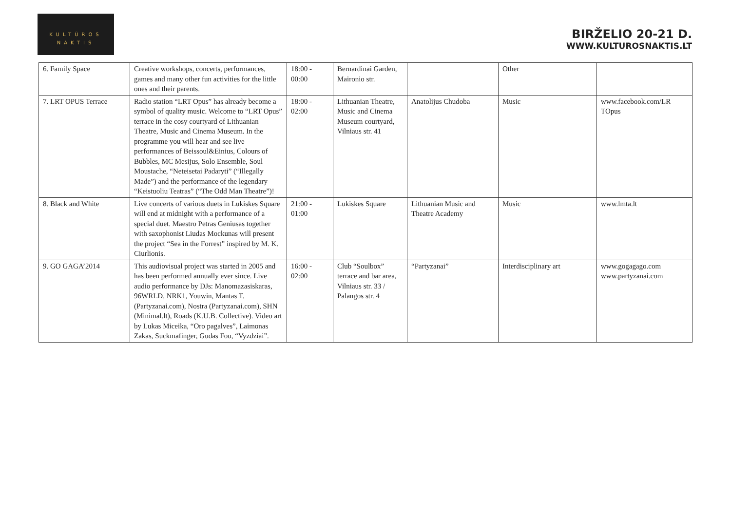KULTŪROS
NAKTIS
BIRŽELIO 20-21 D.
WWW.KULTUROSNAKTIS.LT
| 6. Family Space | Creative workshops, concerts, performances, games and many other fun activities for the little ones and their parents. | 18:00 - 00:00 | Bernardinai Garden, Maironio str. | | Other | |
| 7. LRT OPUS Terrace | Radio station “LRT Opus” has already become a symbol of quality music. Welcome to “LRT Opus” terrace in the cosy courtyard of Lithuanian Theatre, Music and Cinema Museum. In the programme you will hear and see live performances of Beissoul&Einius, Colours of Bubbles, MC Mesijus, Solo Ensemble, Soul Moustache, “Neteisetai Padaryti” (“Illegally Made”) and the performance of the legendary “Keistuoliu Teatras” (“The Odd Man Theatre”)! | 18:00 - 02:00 | Lithuanian Theatre, Music and Cinema Museum courtyard, Vilniaus str. 41 | Anatolijus Chudoba | Music | www.facebook.com/LR TOpus |
| 8. Black and White | Live concerts of various duets in Lukiskes Square will end at midnight with a performance of a special duet. Maestro Petras Geniusas together with saxophonist Liudas Mockunas will present the project “Sea in the Forrest” inspired by M. K. Ciurlionis. | 21:00 - 01:00 | Lukiskes Square | Lithuanian Music and Theatre Academy | Music | www.lmta.lt |
| 9. GO GAGA’2014 | This audiovisual project was started in 2005 and has been performed annually ever since. Live audio performance by DJs: Manomazasiskaras, 96WRLD, NRK1, Youwin, Mantas T. (Partyzanai.com), Nostra (Partyzanai.com), SHN (Minimal.lt), Roads (K.U.B. Collective). Video art by Lukas Miceika, “Oro pagalves”, Laimonas Zakas, Suckmafinger, Gudas Fou, “Vyzdziai”. | 16:00 - 02:00 | Club “Soulbox” terrace and bar area, Vilniaus str. 33 / Palangos str. 4 | “Partyzanai” | Interdisciplinary art | www.gogagago.com www.partyzanai.com |